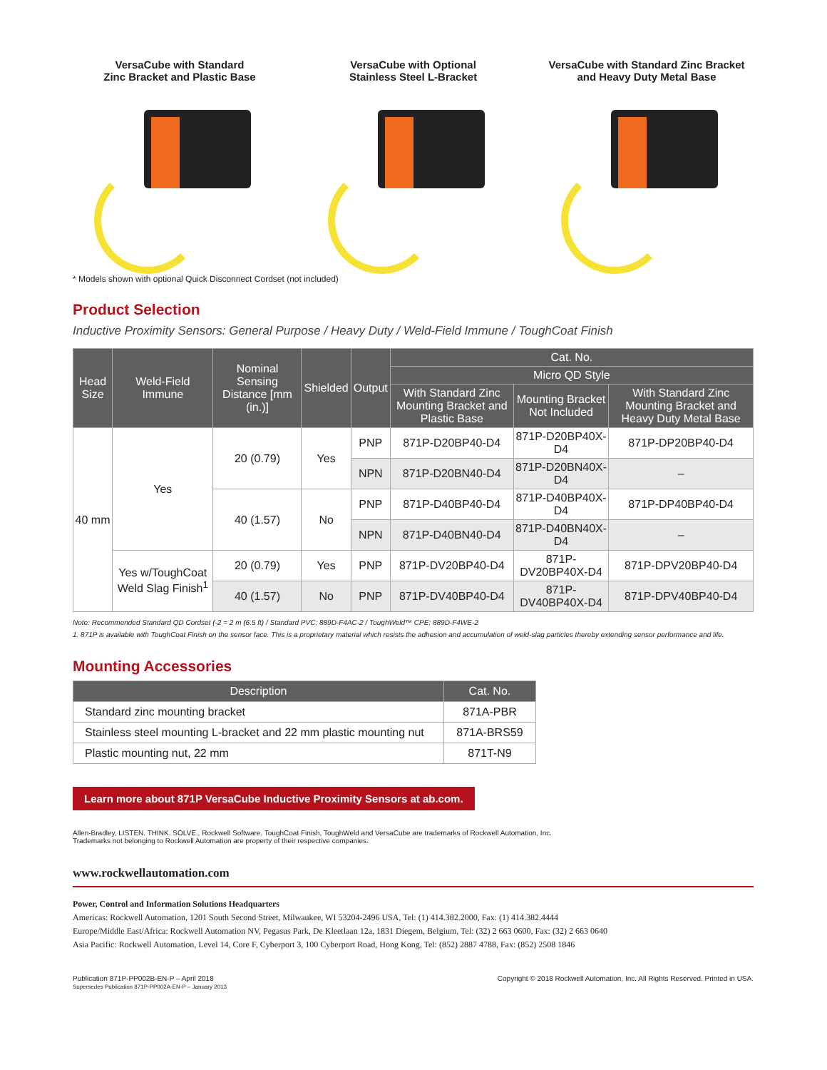VersaCube with Standard
Zinc Bracket and Plastic Base
VersaCube with Optional
Stainless Steel L-Bracket
VersaCube with Standard Zinc Bracket
and Heavy Duty Metal Base
* Models shown with optional Quick Disconnect Cordset (not included)
Product Selection
Inductive Proximity Sensors: General Purpose / Heavy Duty / Weld-Field Immune / ToughCoat Finish
| Head Size | Weld-Field Immune | Nominal Sensing Distance [mm (in.)] | Shielded | Output | Cat. No. | | |
| --- | --- | --- | --- | --- | --- | --- | --- |
| | | | | | Micro QD Style | | |
| | | | | | With Standard Zinc Mounting Bracket and Plastic Base | Mounting Bracket Not Included | With Standard Zinc Mounting Bracket and Heavy Duty Metal Base |
| 40 mm | Yes | 20 (0.79) | Yes | PNP | 871P-D20BP40-D4 | 871P-D20BP40X-D4 | 871P-DP20BP40-D4 |
| | | | | NPN | 871P-D20BN40-D4 | 871P-D20BN40X-D4 | – |
| | | 40 (1.57) | No | PNP | 871P-D40BP40-D4 | 871P-D40BP40X-D4 | 871P-DP40BP40-D4 |
| | | | | NPN | 871P-D40BN40-D4 | 871P-D40BN40X-D4 | – |
| | Yes w/ToughCoat Weld Slag Finish<sup>1</sup> | 20 (0.79) | Yes | PNP | 871P-DV20BP40-D4 | 871P-DV20BP40X-D4 | 871P-DPV20BP40-D4 |
| | | 40 (1.57) | No | PNP | 871P-DV40BP40-D4 | 871P-DV40BP40X-D4 | 871P-DPV40BP40-D4 |
Note: Recommended Standard QD Cordset (-2 = 2 m (6.5 ft) / Standard PVC: 889D-F4AC-2 / ToughWeld™ CPE: 889D-F4WE-2
1. 871P is available with ToughCoat Finish on the sensor face. This is a proprietary material which resists the adhesion and accumulation of weld-slag particles thereby extending sensor performance and life.
Mounting Accessories
| Description | Cat. No. |
| --- | --- |
| Standard zinc mounting bracket | 871A-PBR |
| Stainless steel mounting L-bracket and 22 mm plastic mounting nut | 871A-BRS59 |
| Plastic mounting nut, 22 mm | 871T-N9 |
Learn more about 871P VersaCube Inductive Proximity Sensors at ab.com.
Allen-Bradley, LISTEN. THINK. SOLVE., Rockwell Software, ToughCoat Finish, ToughWeld and VersaCube are trademarks of Rockwell Automation, Inc.
Trademarks not belonging to Rockwell Automation are property of their respective companies.
www.rockwellautomation.com
Power, Control and Information Solutions Headquarters
Americas: Rockwell Automation, 1201 South Second Street, Milwaukee, WI 53204-2496 USA, Tel: (1) 414.382.2000, Fax: (1) 414.382.4444
Europe/Middle East/Africa: Rockwell Automation NV, Pegasus Park, De Kleetlaan 12a, 1831 Diegem, Belgium, Tel: (32) 2 663 0600, Fax: (32) 2 663 0640
Asia Pacific: Rockwell Automation, Level 14, Core F, Cyberport 3, 100 Cyberport Road, Hong Kong, Tel: (852) 2887 4788, Fax: (852) 2508 1846
Publication 871P-PP002B-EN-P – April 2018
Supersedes Publication 871P-PP002A-EN-P – January 2013
Copyright © 2018 Rockwell Automation, Inc. All Rights Reserved. Printed in USA.